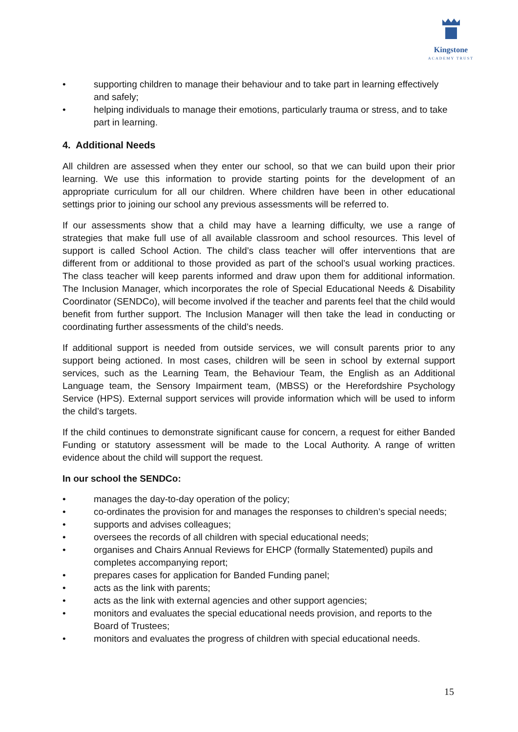Kingstone
ACADEMY TRUST
• supporting children to manage their behaviour and to take part in learning effectively and safely;
• helping individuals to manage their emotions, particularly trauma or stress, and to take part in learning.
4. Additional Needs
All children are assessed when they enter our school, so that we can build upon their prior learning. We use this information to provide starting points for the development of an appropriate curriculum for all our children. Where children have been in other educational settings prior to joining our school any previous assessments will be referred to.
If our assessments show that a child may have a learning difficulty, we use a range of strategies that make full use of all available classroom and school resources. This level of support is called School Action. The child’s class teacher will offer interventions that are different from or additional to those provided as part of the school’s usual working practices. The class teacher will keep parents informed and draw upon them for additional information. The Inclusion Manager, which incorporates the role of Special Educational Needs & Disability Coordinator (SENDCo), will become involved if the teacher and parents feel that the child would benefit from further support. The Inclusion Manager will then take the lead in conducting or coordinating further assessments of the child’s needs.
If additional support is needed from outside services, we will consult parents prior to any support being actioned. In most cases, children will be seen in school by external support services, such as the Learning Team, the Behaviour Team, the English as an Additional Language team, the Sensory Impairment team, (MBSS) or the Herefordshire Psychology Service (HPS). External support services will provide information which will be used to inform the child’s targets.
If the child continues to demonstrate significant cause for concern, a request for either Banded Funding or statutory assessment will be made to the Local Authority. A range of written evidence about the child will support the request.
In our school the SENDCo:
• manages the day-to-day operation of the policy;
• co-ordinates the provision for and manages the responses to children’s special needs;
• supports and advises colleagues;
• oversees the records of all children with special educational needs;
• organises and Chairs Annual Reviews for EHCP (formally Statemented) pupils and completes accompanying report;
• prepares cases for application for Banded Funding panel;
• acts as the link with parents;
• acts as the link with external agencies and other support agencies;
• monitors and evaluates the special educational needs provision, and reports to the Board of Trustees;
• monitors and evaluates the progress of children with special educational needs.
15